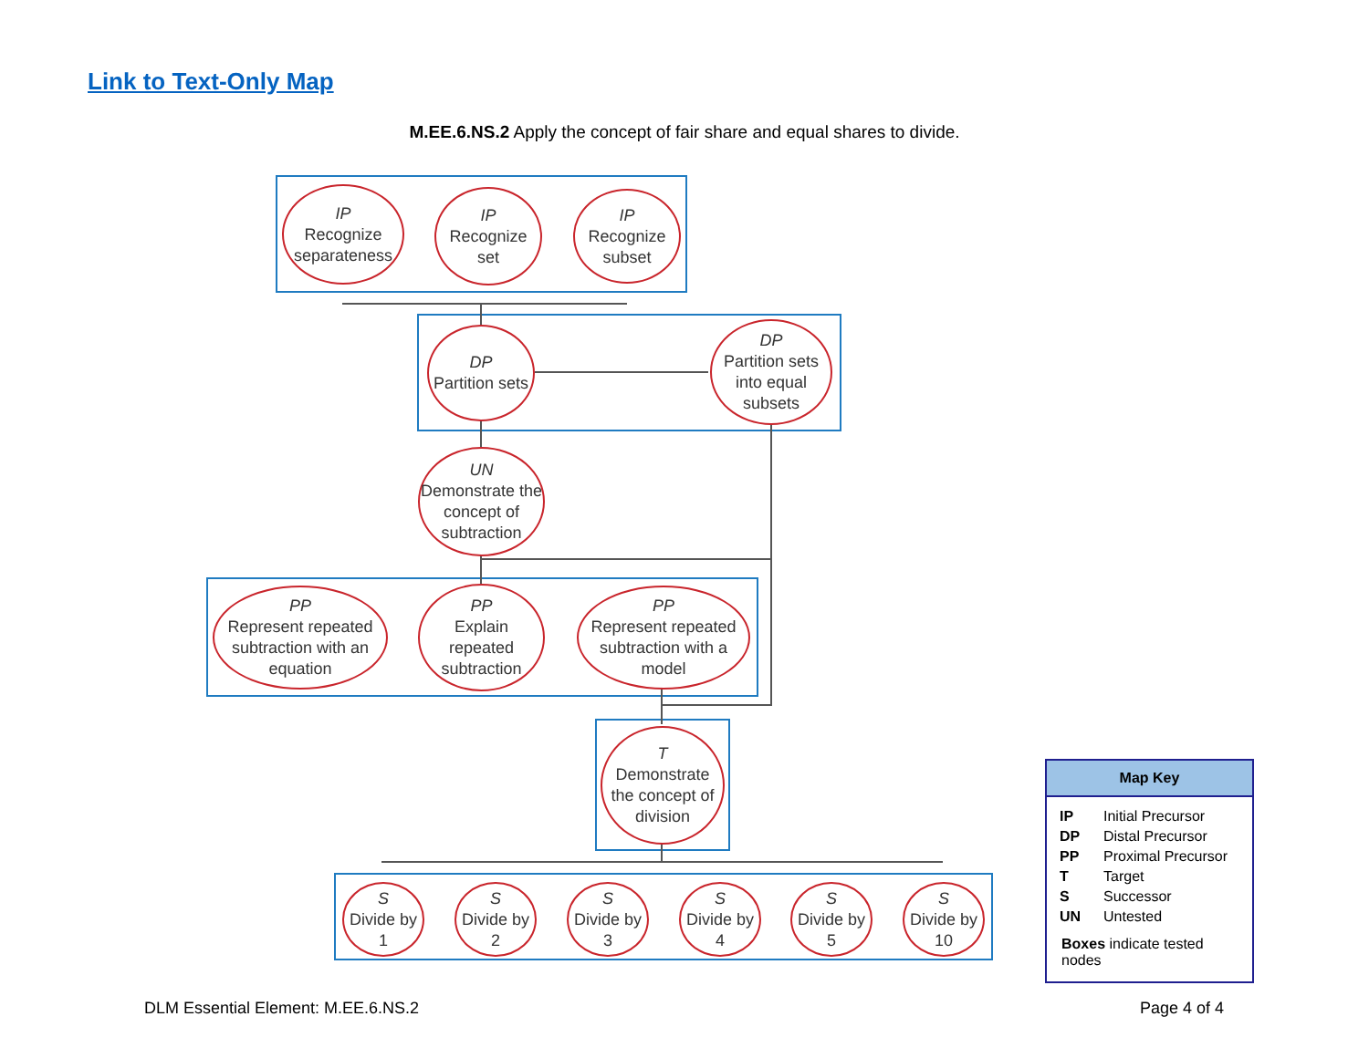Link to Text-Only Map
M.EE.6.NS.2 Apply the concept of fair share and equal shares to divide.
IP
Recognize separateness
IP
Recognize set
IP
Recognize subset
DP
Partition sets
DP
Partition sets into equal subsets
UN
Demonstrate the concept of subtraction
PP
Represent repeated subtraction with an equation
PP
Explain repeated subtraction
PP
Represent repeated subtraction with a model
T
Demonstrate the concept of division
S
Divide by 1
S
Divide by 2
S
Divide by 3
S
Divide by 4
S
Divide by 5
S
Divide by 10
Map Key
| IP | Initial Precursor |
| DP | Distal Precursor |
| PP | Proximal Precursor |
| T | Target |
| S | Successor |
| UN | Untested |
Boxes indicate tested nodes
DLM Essential Element: M.EE.6.NS.2
Page 4 of 4